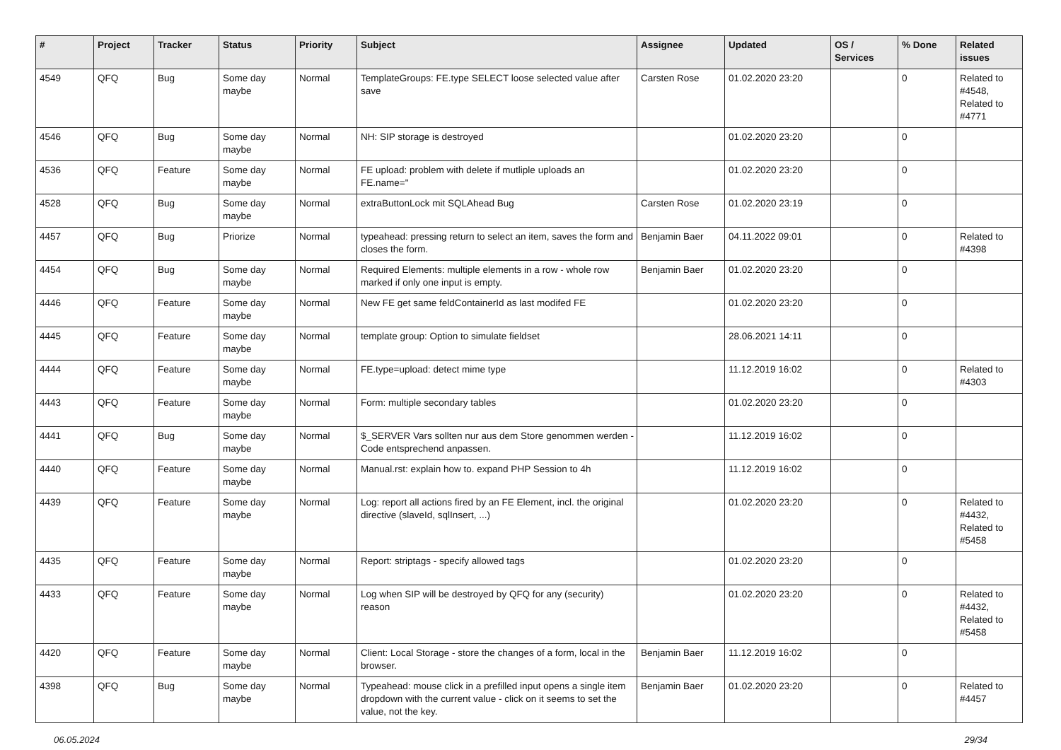| # | Project | Tracker | Status | Priority | Subject | Assignee | Updated | OS / Services | % Done | Related issues |
| --- | --- | --- | --- | --- | --- | --- | --- | --- | --- | --- |
| 4549 | QFQ | Bug | Some day maybe | Normal | TemplateGroups: FE.type SELECT loose selected value after save | Carsten Rose | 01.02.2020 23:20 | | 0 | Related to #4548, Related to #4771 |
| 4546 | QFQ | Bug | Some day maybe | Normal | NH: SIP storage is destroyed | | 01.02.2020 23:20 | | 0 | |
| 4536 | QFQ | Feature | Some day maybe | Normal | FE upload: problem with delete if mutliple uploads an FE.name=" | | 01.02.2020 23:20 | | 0 | |
| 4528 | QFQ | Bug | Some day maybe | Normal | extraButtonLock mit SQLAhead Bug | Carsten Rose | 01.02.2020 23:19 | | 0 | |
| 4457 | QFQ | Bug | Priorize | Normal | typeahead: pressing return to select an item, saves the form and closes the form. | Benjamin Baer | 04.11.2022 09:01 | | 0 | Related to #4398 |
| 4454 | QFQ | Bug | Some day maybe | Normal | Required Elements: multiple elements in a row - whole row marked if only one input is empty. | Benjamin Baer | 01.02.2020 23:20 | | 0 | |
| 4446 | QFQ | Feature | Some day maybe | Normal | New FE get same feldContainerId as last modifed FE | | 01.02.2020 23:20 | | 0 | |
| 4445 | QFQ | Feature | Some day maybe | Normal | template group: Option to simulate fieldset | | 28.06.2021 14:11 | | 0 | |
| 4444 | QFQ | Feature | Some day maybe | Normal | FE.type=upload: detect mime type | | 11.12.2019 16:02 | | 0 | Related to #4303 |
| 4443 | QFQ | Feature | Some day maybe | Normal | Form: multiple secondary tables | | 01.02.2020 23:20 | | 0 | |
| 4441 | QFQ | Bug | Some day maybe | Normal | $_SERVER Vars sollten nur aus dem Store genommen werden - Code entsprechend anpassen. | | 11.12.2019 16:02 | | 0 | |
| 4440 | QFQ | Feature | Some day maybe | Normal | Manual.rst: explain how to. expand PHP Session to 4h | | 11.12.2019 16:02 | | 0 | |
| 4439 | QFQ | Feature | Some day maybe | Normal | Log: report all actions fired by an FE Element, incl. the original directive (slaveId, sqlInsert, ...) | | 01.02.2020 23:20 | | 0 | Related to #4432, Related to #5458 |
| 4435 | QFQ | Feature | Some day maybe | Normal | Report: striptags - specify allowed tags | | 01.02.2020 23:20 | | 0 | |
| 4433 | QFQ | Feature | Some day maybe | Normal | Log when SIP will be destroyed by QFQ for any (security) reason | | 01.02.2020 23:20 | | 0 | Related to #4432, Related to #5458 |
| 4420 | QFQ | Feature | Some day maybe | Normal | Client: Local Storage - store the changes of a form, local in the browser. | Benjamin Baer | 11.12.2019 16:02 | | 0 | |
| 4398 | QFQ | Bug | Some day maybe | Normal | Typeahead: mouse click in a prefilled input opens a single item dropdown with the current value - click on it seems to set the value, not the key. | Benjamin Baer | 01.02.2020 23:20 | | 0 | Related to #4457 |
06.05.2024 29/34